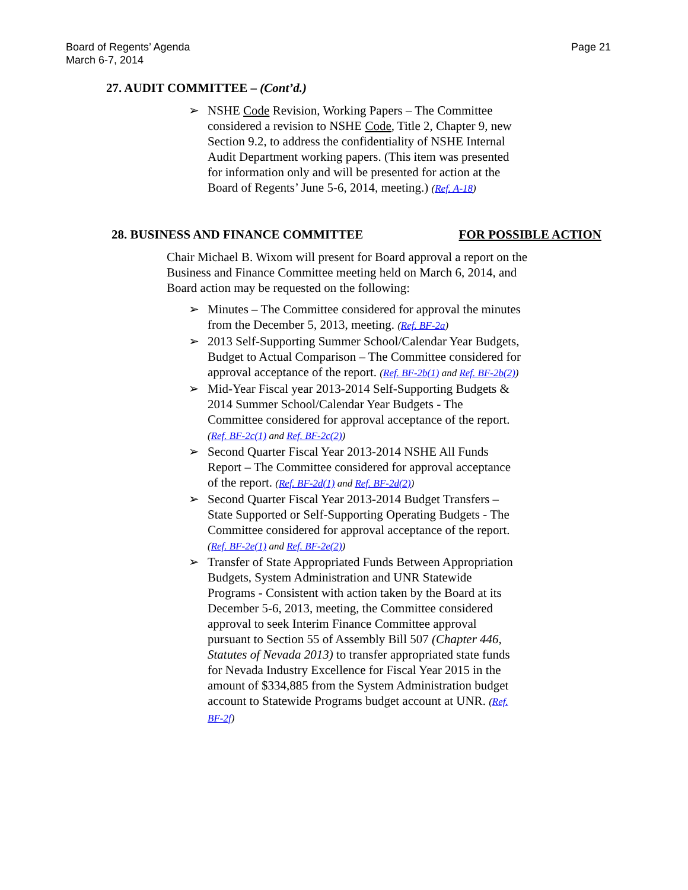Board of Regents’ Agenda
March 6-7, 2014
Page 21
27. AUDIT COMMITTEE – (Cont’d.)
➢ NSHE Code Revision, Working Papers – The Committee considered a revision to NSHE Code, Title 2, Chapter 9, new Section 9.2, to address the confidentiality of NSHE Internal Audit Department working papers. (This item was presented for information only and will be presented for action at the Board of Regents’ June 5-6, 2014, meeting.) (Ref. A-18)
28. BUSINESS AND FINANCE COMMITTEE FOR POSSIBLE ACTION
Chair Michael B. Wixom will present for Board approval a report on the Business and Finance Committee meeting held on March 6, 2014, and Board action may be requested on the following:
➢ Minutes – The Committee considered for approval the minutes from the December 5, 2013, meeting. (Ref. BF-2a)
➢ 2013 Self-Supporting Summer School/Calendar Year Budgets, Budget to Actual Comparison – The Committee considered for approval acceptance of the report. (Ref. BF-2b(1) and Ref. BF-2b(2))
➢ Mid-Year Fiscal year 2013-2014 Self-Supporting Budgets & 2014 Summer School/Calendar Year Budgets - The Committee considered for approval acceptance of the report. (Ref. BF-2c(1) and Ref. BF-2c(2))
➢ Second Quarter Fiscal Year 2013-2014 NSHE All Funds Report – The Committee considered for approval acceptance of the report. (Ref. BF-2d(1) and Ref. BF-2d(2))
➢ Second Quarter Fiscal Year 2013-2014 Budget Transfers – State Supported or Self-Supporting Operating Budgets - The Committee considered for approval acceptance of the report. (Ref. BF-2e(1) and Ref. BF-2e(2))
➢ Transfer of State Appropriated Funds Between Appropriation Budgets, System Administration and UNR Statewide Programs - Consistent with action taken by the Board at its December 5-6, 2013, meeting, the Committee considered approval to seek Interim Finance Committee approval pursuant to Section 55 of Assembly Bill 507 (Chapter 446, Statutes of Nevada 2013) to transfer appropriated state funds for Nevada Industry Excellence for Fiscal Year 2015 in the amount of $334,885 from the System Administration budget account to Statewide Programs budget account at UNR. (Ref. BF-2f)